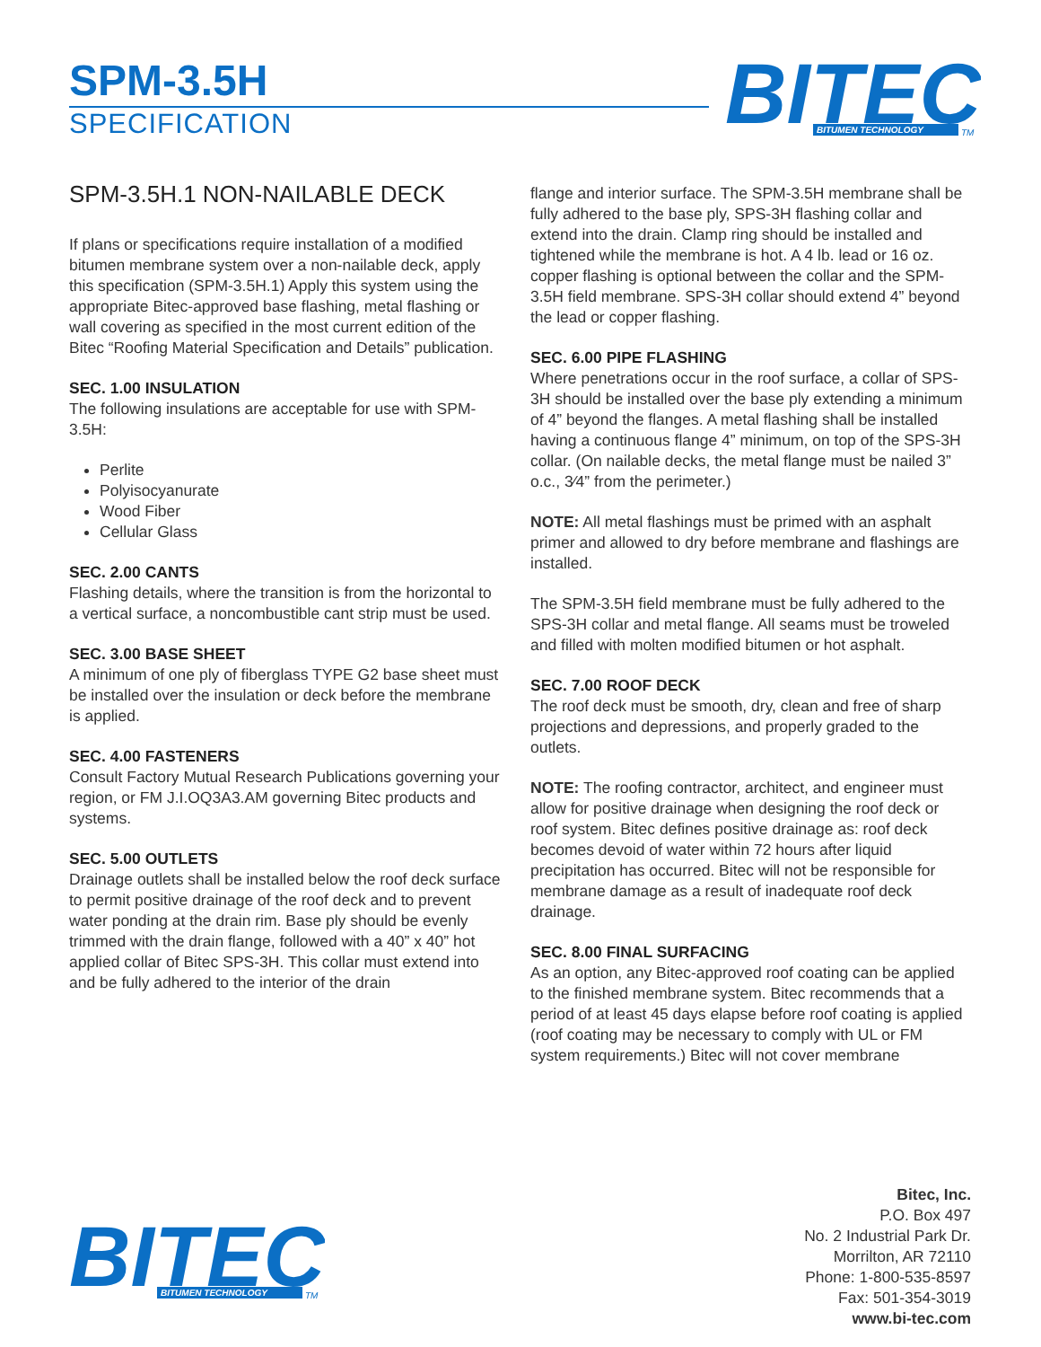SPM-3.5H
SPECIFICATION
BITEC
BITUMEN TECHNOLOGY
TM
SPM-3.5H.1 NON-NAILABLE DECK
If plans or specifications require installation of a modified bitumen membrane system over a non-nailable deck, apply this specification (SPM-3.5H.1) Apply this system using the appropriate Bitec-approved base flashing, metal flashing or wall covering as specified in the most current edition of the Bitec “Roofing Material Specification and Details” publication.
SEC. 1.00 INSULATION
The following insulations are acceptable for use with SPM-3.5H:
Perlite
Polyisocyanurate
Wood Fiber
Cellular Glass
SEC. 2.00 CANTS
Flashing details, where the transition is from the horizontal to a vertical surface, a noncombustible cant strip must be used.
SEC. 3.00 BASE SHEET
A minimum of one ply of fiberglass TYPE G2 base sheet must be installed over the insulation or deck before the membrane is applied.
SEC. 4.00 FASTENERS
Consult Factory Mutual Research Publications governing your region, or FM J.I.OQ3A3.AM governing Bitec products and systems.
SEC. 5.00 OUTLETS
Drainage outlets shall be installed below the roof deck surface to permit positive drainage of the roof deck and to prevent water ponding at the drain rim. Base ply should be evenly trimmed with the drain flange, followed with a 40” x 40” hot applied collar of Bitec SPS-3H. This collar must extend into and be fully adhered to the interior of the drain
flange and interior surface. The SPM-3.5H membrane shall be fully adhered to the base ply, SPS-3H flashing collar and extend into the drain. Clamp ring should be installed and tightened while the membrane is hot. A 4 lb. lead or 16 oz. copper flashing is optional between the collar and the SPM-3.5H field membrane. SPS-3H collar should extend 4” beyond the lead or copper flashing.
SEC. 6.00 PIPE FLASHING
Where penetrations occur in the roof surface, a collar of SPS-3H should be installed over the base ply extending a minimum of 4” beyond the flanges. A metal flashing shall be installed having a continuous flange 4” minimum, on top of the SPS-3H collar. (On nailable decks, the metal flange must be nailed 3” o.c., 3⁄4” from the perimeter.)
NOTE: All metal flashings must be primed with an asphalt primer and allowed to dry before membrane and flashings are installed.
The SPM-3.5H field membrane must be fully adhered to the SPS-3H collar and metal flange. All seams must be troweled and filled with molten modified bitumen or hot asphalt.
SEC. 7.00 ROOF DECK
The roof deck must be smooth, dry, clean and free of sharp projections and depressions, and properly graded to the outlets.
NOTE: The roofing contractor, architect, and engineer must allow for positive drainage when designing the roof deck or roof system. Bitec defines positive drainage as: roof deck becomes devoid of water within 72 hours after liquid precipitation has occurred. Bitec will not be responsible for membrane damage as a result of inadequate roof deck drainage.
SEC. 8.00 FINAL SURFACING
As an option, any Bitec-approved roof coating can be applied to the finished membrane system. Bitec recommends that a period of at least 45 days elapse before roof coating is applied (roof coating may be necessary to comply with UL or FM system requirements.) Bitec will not cover membrane
BITEC
BITUMEN TECHNOLOGY
TM
Bitec, Inc.
P.O. Box 497
No. 2 Industrial Park Dr.
Morrilton, AR 72110
Phone: 1-800-535-8597
Fax: 501-354-3019
www.bi-tec.com